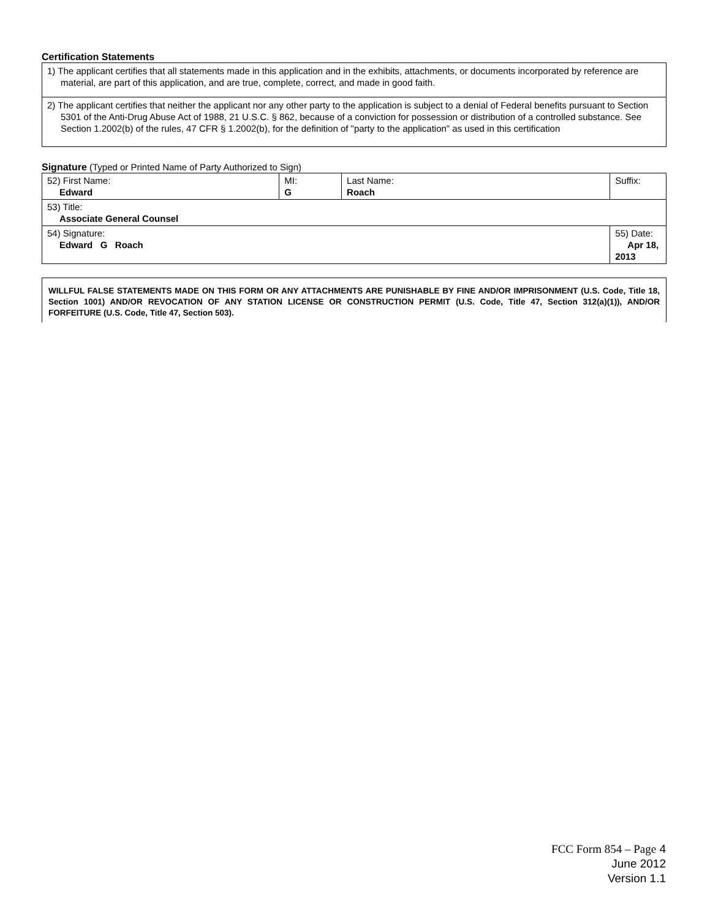Certification Statements
1) The applicant certifies that all statements made in this application and in the exhibits, attachments, or documents incorporated by reference are material, are part of this application, and are true, complete, correct, and made in good faith.
2) The applicant certifies that neither the applicant nor any other party to the application is subject to a denial of Federal benefits pursuant to Section 5301 of the Anti-Drug Abuse Act of 1988, 21 U.S.C. § 862, because of a conviction for possession or distribution of a controlled substance. See Section 1.2002(b) of the rules, 47 CFR § 1.2002(b), for the definition of "party to the application" as used in this certification
Signature (Typed or Printed Name of Party Authorized to Sign)
| 52) First Name: Edward | MI: G | Last Name: Roach | Suffix: |
| 53) Title: Associate General Counsel | | | |
| 54) Signature: Edward G Roach | | | 55) Date: Apr 18, 2013 |
WILLFUL FALSE STATEMENTS MADE ON THIS FORM OR ANY ATTACHMENTS ARE PUNISHABLE BY FINE AND/OR IMPRISONMENT (U.S. Code, Title 18, Section 1001) AND/OR REVOCATION OF ANY STATION LICENSE OR CONSTRUCTION PERMIT (U.S. Code, Title 47, Section 312(a)(1)), AND/OR FORFEITURE (U.S. Code, Title 47, Section 503).
FCC Form 854 – Page 4
June 2012
Version 1.1